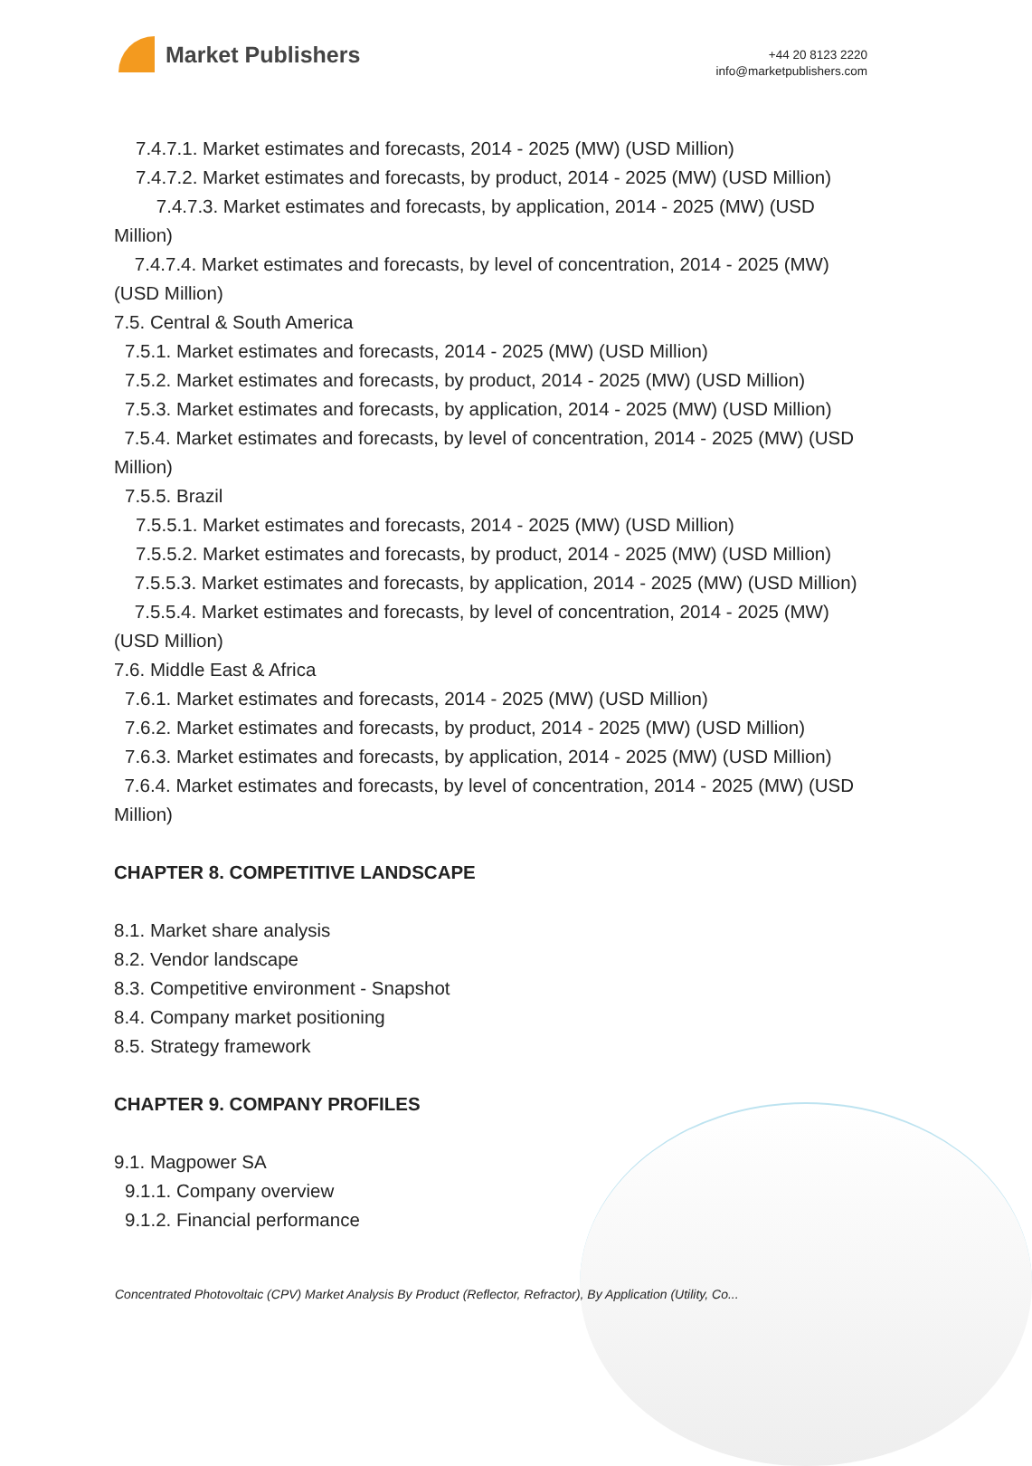Market Publishers
+44 20 8123 2220
info@marketpublishers.com
7.4.7.1. Market estimates and forecasts, 2014 - 2025 (MW) (USD Million)
7.4.7.2. Market estimates and forecasts, by product, 2014 - 2025 (MW) (USD Million)
7.4.7.3. Market estimates and forecasts, by application, 2014 - 2025 (MW) (USD Million)
7.4.7.4. Market estimates and forecasts, by level of concentration, 2014 - 2025 (MW) (USD Million)
7.5. Central & South America
7.5.1. Market estimates and forecasts, 2014 - 2025 (MW) (USD Million)
7.5.2. Market estimates and forecasts, by product, 2014 - 2025 (MW) (USD Million)
7.5.3. Market estimates and forecasts, by application, 2014 - 2025 (MW) (USD Million)
7.5.4. Market estimates and forecasts, by level of concentration, 2014 - 2025 (MW) (USD Million)
7.5.5. Brazil
7.5.5.1. Market estimates and forecasts, 2014 - 2025 (MW) (USD Million)
7.5.5.2. Market estimates and forecasts, by product, 2014 - 2025 (MW) (USD Million)
7.5.5.3. Market estimates and forecasts, by application, 2014 - 2025 (MW) (USD Million)
7.5.5.4. Market estimates and forecasts, by level of concentration, 2014 - 2025 (MW) (USD Million)
7.6. Middle East & Africa
7.6.1. Market estimates and forecasts, 2014 - 2025 (MW) (USD Million)
7.6.2. Market estimates and forecasts, by product, 2014 - 2025 (MW) (USD Million)
7.6.3. Market estimates and forecasts, by application, 2014 - 2025 (MW) (USD Million)
7.6.4. Market estimates and forecasts, by level of concentration, 2014 - 2025 (MW) (USD Million)
CHAPTER 8. COMPETITIVE LANDSCAPE
8.1. Market share analysis
8.2. Vendor landscape
8.3. Competitive environment - Snapshot
8.4. Company market positioning
8.5. Strategy framework
CHAPTER 9. COMPANY PROFILES
9.1. Magpower SA
9.1.1. Company overview
9.1.2. Financial performance
Concentrated Photovoltaic (CPV) Market Analysis By Product (Reflector, Refractor), By Application (Utility, Co...